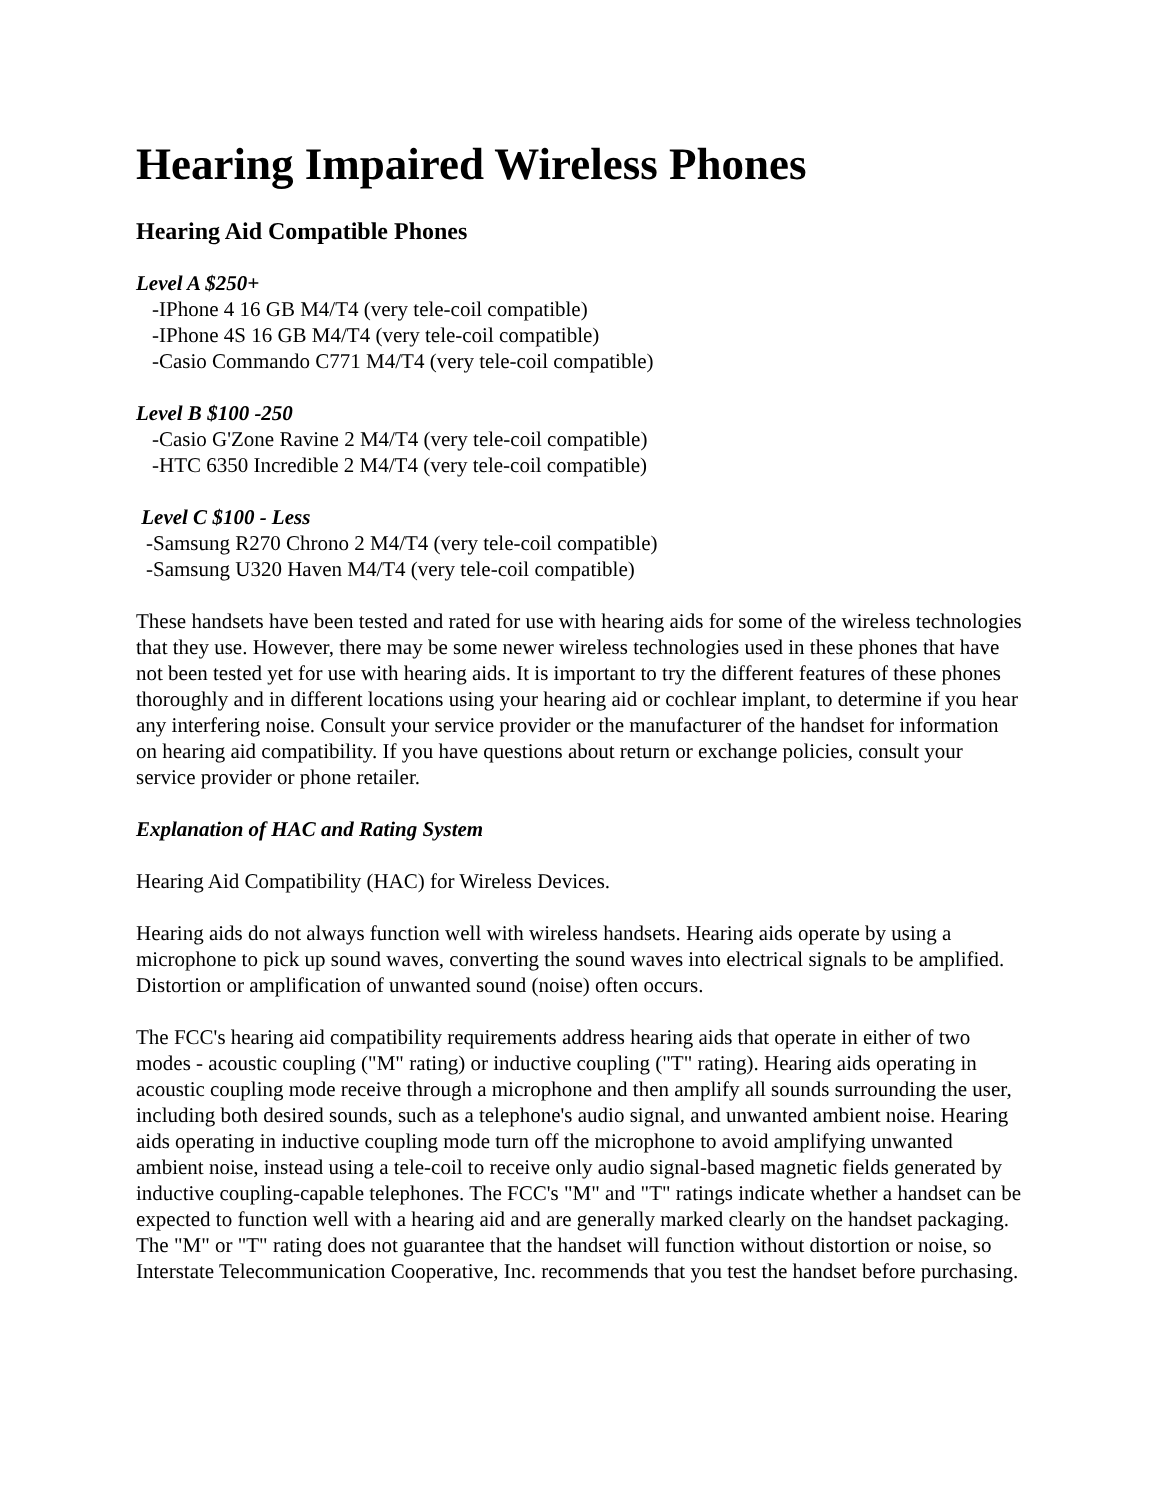Hearing Impaired Wireless Phones
Hearing Aid Compatible Phones
Level A $250+
-IPhone 4 16 GB M4/T4 (very tele-coil compatible)
-IPhone 4S 16 GB M4/T4 (very tele-coil compatible)
-Casio Commando C771 M4/T4 (very tele-coil compatible)
Level B $100 -250
-Casio G'Zone Ravine 2 M4/T4 (very tele-coil compatible)
-HTC 6350 Incredible 2 M4/T4 (very tele-coil compatible)
Level C $100 - Less
-Samsung R270 Chrono 2 M4/T4 (very tele-coil compatible)
-Samsung U320 Haven M4/T4 (very tele-coil compatible)
These handsets have been tested and rated for use with hearing aids for some of the wireless technologies that they use. However, there may be some newer wireless technologies used in these phones that have not been tested yet for use with hearing aids. It is important to try the different features of these phones thoroughly and in different locations using your hearing aid or cochlear implant, to determine if you hear any interfering noise. Consult your service provider or the manufacturer of the handset for information on hearing aid compatibility. If you have questions about return or exchange policies, consult your service provider or phone retailer.
Explanation of HAC and Rating System
Hearing Aid Compatibility (HAC) for Wireless Devices.
Hearing aids do not always function well with wireless handsets. Hearing aids operate by using a microphone to pick up sound waves, converting the sound waves into electrical signals to be amplified. Distortion or amplification of unwanted sound (noise) often occurs.
The FCC's hearing aid compatibility requirements address hearing aids that operate in either of two modes - acoustic coupling ("M" rating) or inductive coupling ("T" rating). Hearing aids operating in acoustic coupling mode receive through a microphone and then amplify all sounds surrounding the user, including both desired sounds, such as a telephone's audio signal, and unwanted ambient noise. Hearing aids operating in inductive coupling mode turn off the microphone to avoid amplifying unwanted ambient noise, instead using a tele-coil to receive only audio signal-based magnetic fields generated by inductive coupling-capable telephones. The FCC's "M" and "T" ratings indicate whether a handset can be expected to function well with a hearing aid and are generally marked clearly on the handset packaging. The "M" or "T" rating does not guarantee that the handset will function without distortion or noise, so Interstate Telecommunication Cooperative, Inc. recommends that you test the handset before purchasing.